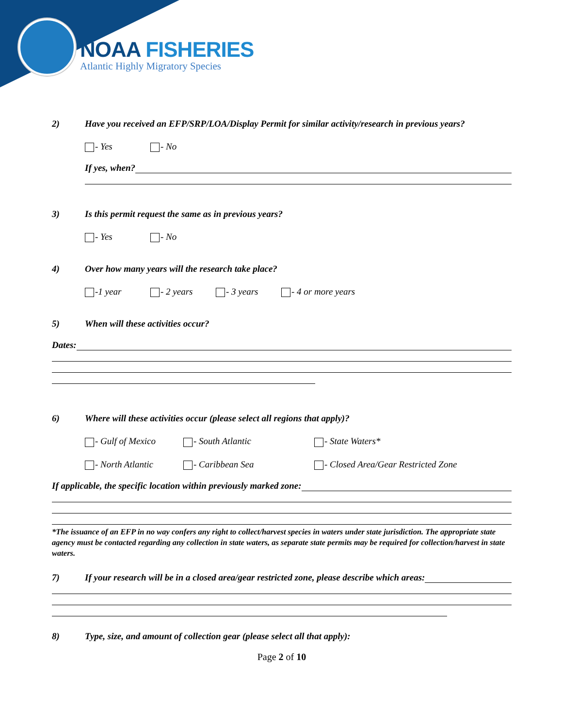NOAA FISHERIES
Atlantic Highly Migratory Species
2) Have you received an EFP/SRP/LOA/Display Permit for similar activity/research in previous years?
- Yes - No
If yes, when?
3) Is this permit request the same as in previous years?
- Yes - No
4) Over how many years will the research take place?
-1 year - 2 years - 3 years - 4 or more years
5) When will these activities occur?
Dates:
6) Where will these activities occur (please select all regions that apply)?
- Gulf of Mexico - South Atlantic - State Waters*
- North Atlantic - Caribbean Sea - Closed Area/Gear Restricted Zone
If applicable, the specific location within previously marked zone:
*The issuance of an EFP in no way confers any right to collect/harvest species in waters under state jurisdiction. The appropriate state agency must be contacted regarding any collection in state waters, as separate state permits may be required for collection/harvest in state waters.
7) If your research will be in a closed area/gear restricted zone, please describe which areas:
8) Type, size, and amount of collection gear (please select all that apply):
Page 2 of 10